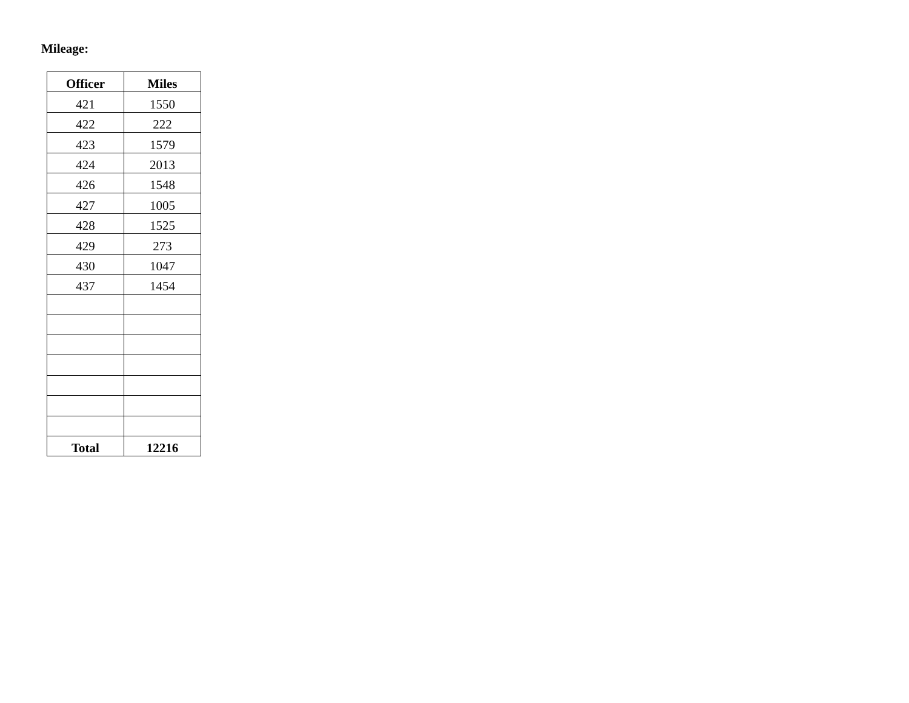Mileage:
| Officer | Miles |
| --- | --- |
| 421 | 1550 |
| 422 | 222 |
| 423 | 1579 |
| 424 | 2013 |
| 426 | 1548 |
| 427 | 1005 |
| 428 | 1525 |
| 429 | 273 |
| 430 | 1047 |
| 437 | 1454 |
| Total | 12216 |